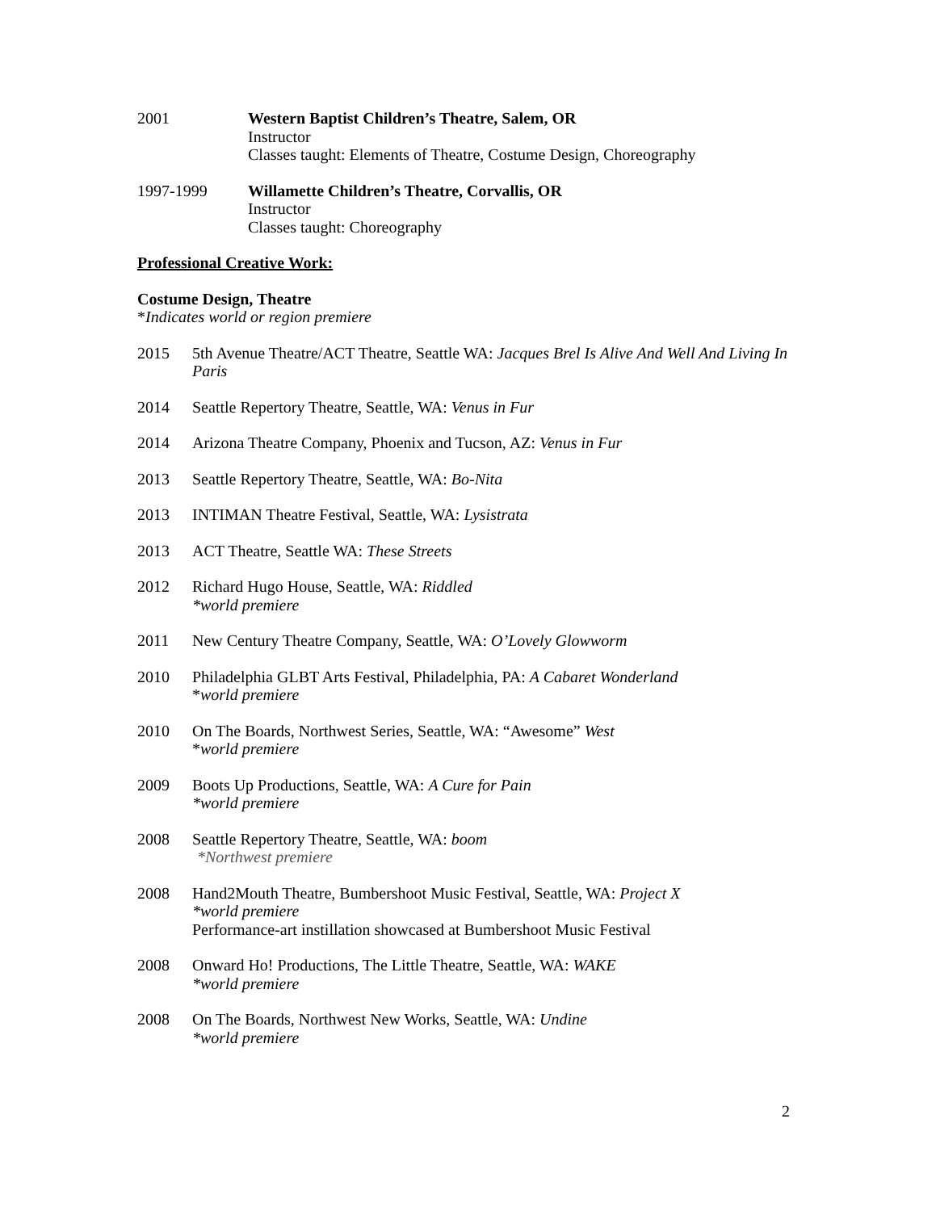2001 Western Baptist Children’s Theatre, Salem, OR
Instructor
Classes taught: Elements of Theatre, Costume Design, Choreography
1997-1999 Willamette Children’s Theatre, Corvallis, OR
Instructor
Classes taught: Choreography
Professional Creative Work:
Costume Design, Theatre
*Indicates world or region premiere
2015 5th Avenue Theatre/ACT Theatre, Seattle WA: Jacques Brel Is Alive And Well And Living In Paris
2014 Seattle Repertory Theatre, Seattle, WA: Venus in Fur
2014 Arizona Theatre Company, Phoenix and Tucson, AZ: Venus in Fur
2013 Seattle Repertory Theatre, Seattle, WA: Bo-Nita
2013 INTIMAN Theatre Festival, Seattle, WA: Lysistrata
2013 ACT Theatre, Seattle WA: These Streets
2012 Richard Hugo House, Seattle, WA: Riddled
*world premiere
2011 New Century Theatre Company, Seattle, WA: O’Lovely Glowworm
2010 Philadelphia GLBT Arts Festival, Philadelphia, PA: A Cabaret Wonderland
*world premiere
2010 On The Boards, Northwest Series, Seattle, WA: “Awesome” West
*world premiere
2009 Boots Up Productions, Seattle, WA: A Cure for Pain
*world premiere
2008 Seattle Repertory Theatre, Seattle, WA: boom
*Northwest premiere
2008 Hand2Mouth Theatre, Bumbershoot Music Festival, Seattle, WA: Project X
*world premiere
Performance-art instillation showcased at Bumbershoot Music Festival
2008 Onward Ho! Productions, The Little Theatre, Seattle, WA: WAKE
*world premiere
2008 On The Boards, Northwest New Works, Seattle, WA: Undine
*world premiere
2